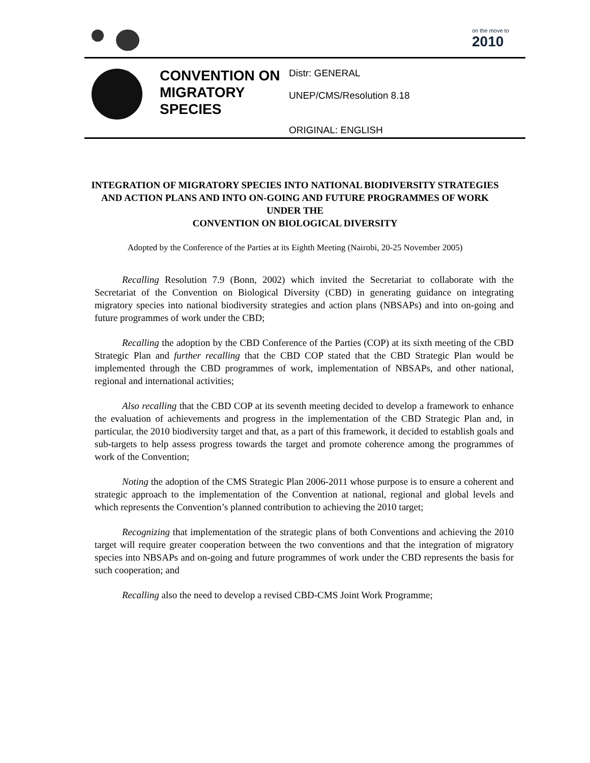on the move to
2010
CONVENTION ON MIGRATORY SPECIES
Distr: GENERAL
UNEP/CMS/Resolution 8.18
ORIGINAL: ENGLISH
INTEGRATION OF MIGRATORY SPECIES INTO NATIONAL BIODIVERSITY STRATEGIES AND ACTION PLANS AND INTO ON-GOING AND FUTURE PROGRAMMES OF WORK UNDER THE
CONVENTION ON BIOLOGICAL DIVERSITY
Adopted by the Conference of the Parties at its Eighth Meeting (Nairobi, 20-25 November 2005)
Recalling Resolution 7.9 (Bonn, 2002) which invited the Secretariat to collaborate with the Secretariat of the Convention on Biological Diversity (CBD) in generating guidance on integrating migratory species into national biodiversity strategies and action plans (NBSAPs) and into on-going and future programmes of work under the CBD;
Recalling the adoption by the CBD Conference of the Parties (COP) at its sixth meeting of the CBD Strategic Plan and further recalling that the CBD COP stated that the CBD Strategic Plan would be implemented through the CBD programmes of work, implementation of NBSAPs, and other national, regional and international activities;
Also recalling that the CBD COP at its seventh meeting decided to develop a framework to enhance the evaluation of achievements and progress in the implementation of the CBD Strategic Plan and, in particular, the 2010 biodiversity target and that, as a part of this framework, it decided to establish goals and sub-targets to help assess progress towards the target and promote coherence among the programmes of work of the Convention;
Noting the adoption of the CMS Strategic Plan 2006-2011 whose purpose is to ensure a coherent and strategic approach to the implementation of the Convention at national, regional and global levels and which represents the Convention’s planned contribution to achieving the 2010 target;
Recognizing that implementation of the strategic plans of both Conventions and achieving the 2010 target will require greater cooperation between the two conventions and that the integration of migratory species into NBSAPs and on-going and future programmes of work under the CBD represents the basis for such cooperation; and
Recalling also the need to develop a revised CBD-CMS Joint Work Programme;